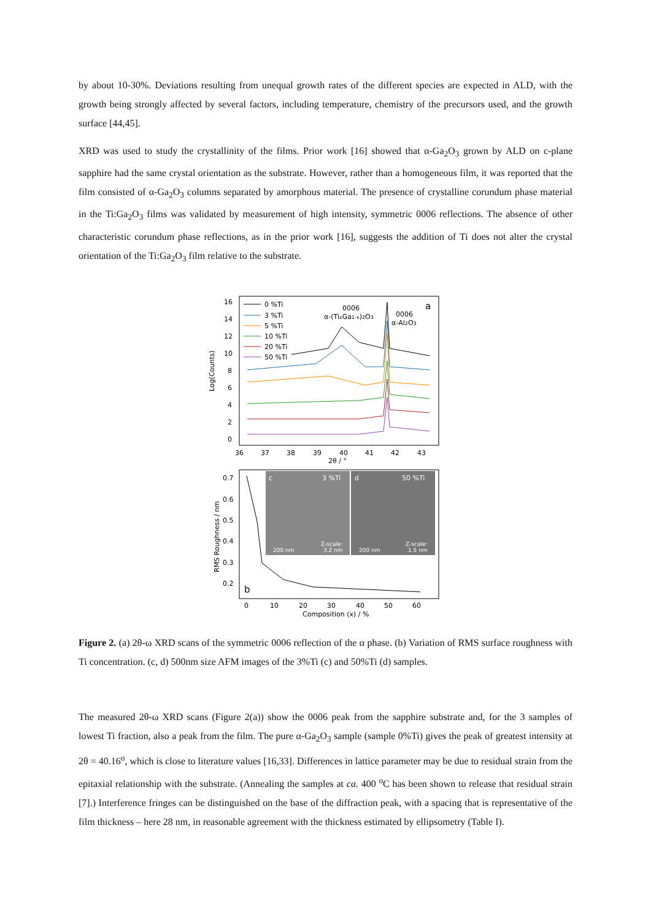by about 10-30%. Deviations resulting from unequal growth rates of the different species are expected in ALD, with the growth being strongly affected by several factors, including temperature, chemistry of the precursors used, and the growth surface [44,45].
XRD was used to study the crystallinity of the films. Prior work [16] showed that α-Ga<sub>2</sub>O<sub>3</sub> grown by ALD on c-plane sapphire had the same crystal orientation as the substrate. However, rather than a homogeneous film, it was reported that the film consisted of α-Ga<sub>2</sub>O<sub>3</sub> columns separated by amorphous material. The presence of crystalline corundum phase material in the Ti:Ga<sub>2</sub>O<sub>3</sub> films was validated by measurement of high intensity, symmetric 0006 reflections. The absence of other characteristic corundum phase reflections, as in the prior work [16], suggests the addition of Ti does not alter the crystal orientation of the Ti:Ga<sub>2</sub>O<sub>3</sub> film relative to the substrate.
16
14
12
10
8
6
4
2
0
Log(Counts)
36
37
38
39
40
41
42
43
2θ / °
0006
α-(TixGa1-x)2O3
0006
α-Al2O3
a
0 %Ti
3 %Ti
5 %Ti
10 %Ti
20 %Ti
50 %Ti
0.7
0.6
0.5
0.4
0.3
0.2
RMS Roughness / nm
b
c
3 %Ti
d
50 %Ti
200 nm
Z-scale:
3.2 nm
200 nm
Z-scale:
1.5 nm
0
10
20
30
40
50
60
Composition (x) / %
Figure 2. (a) 2θ-ω XRD scans of the symmetric 0006 reflection of the α phase. (b) Variation of RMS surface roughness with Ti concentration. (c, d) 500nm size AFM images of the 3%Ti (c) and 50%Ti (d) samples.
The measured 2θ-ω XRD scans (Figure 2(a)) show the 0006 peak from the sapphire substrate and, for the 3 samples of lowest Ti fraction, also a peak from the film. The pure α-Ga<sub>2</sub>O<sub>3</sub> sample (sample 0%Ti) gives the peak of greatest intensity at 2θ = 40.16<sup>o</sup>, which is close to literature values [16,33]. Differences in lattice parameter may be due to residual strain from the epitaxial relationship with the substrate. (Annealing the samples at ca. 400 <sup>o</sup>C has been shown to release that residual strain [7].) Interference fringes can be distinguished on the base of the diffraction peak, with a spacing that is representative of the film thickness – here 28 nm, in reasonable agreement with the thickness estimated by ellipsometry (Table I).